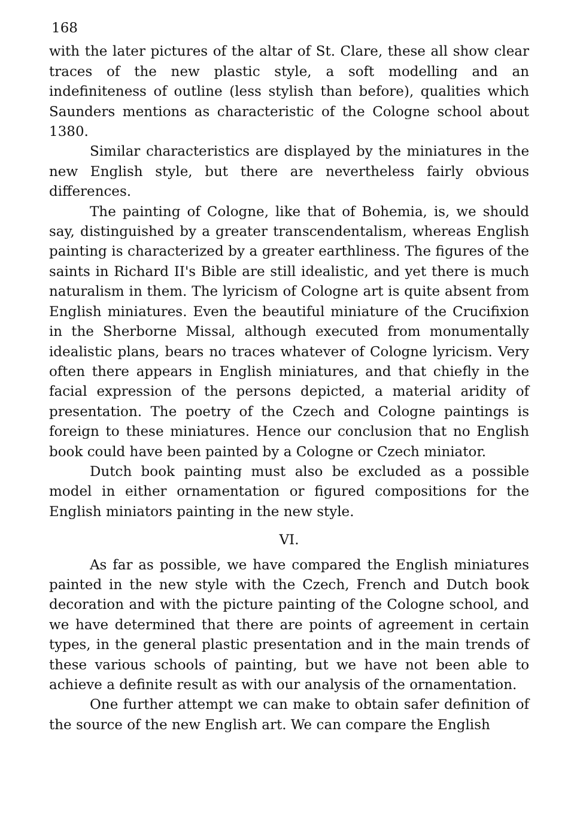168
with the later pictures of the altar of St. Clare, these all show clear traces of the new plastic style, a soft modelling and an indefiniteness of outline (less stylish than before), qualities which Saunders mentions as characteristic of the Cologne school about 1380.
Similar characteristics are displayed by the miniatures in the new English style, but there are nevertheless fairly obvious differences.
The painting of Cologne, like that of Bohemia, is, we should say, distinguished by a greater transcendentalism, whereas English painting is characterized by a greater earthliness. The figures of the saints in Richard II's Bible are still idealistic, and yet there is much naturalism in them. The lyricism of Cologne art is quite absent from English miniatures. Even the beautiful miniature of the Crucifixion in the Sherborne Missal, although executed from monumentally idealistic plans, bears no traces whatever of Cologne lyricism. Very often there appears in English miniatures, and that chiefly in the facial expression of the persons depicted, a material aridity of presentation. The poetry of the Czech and Cologne paintings is foreign to these miniatures. Hence our conclusion that no English book could have been painted by a Cologne or Czech miniator.
Dutch book painting must also be excluded as a possible model in either ornamentation or figured compositions for the English miniators painting in the new style.
VI.
As far as possible, we have compared the English miniatures painted in the new style with the Czech, French and Dutch book decoration and with the picture painting of the Cologne school, and we have determined that there are points of agreement in certain types, in the general plastic presentation and in the main trends of these various schools of painting, but we have not been able to achieve a definite result as with our analysis of the ornamentation.
One further attempt we can make to obtain safer definition of the source of the new English art. We can compare the English